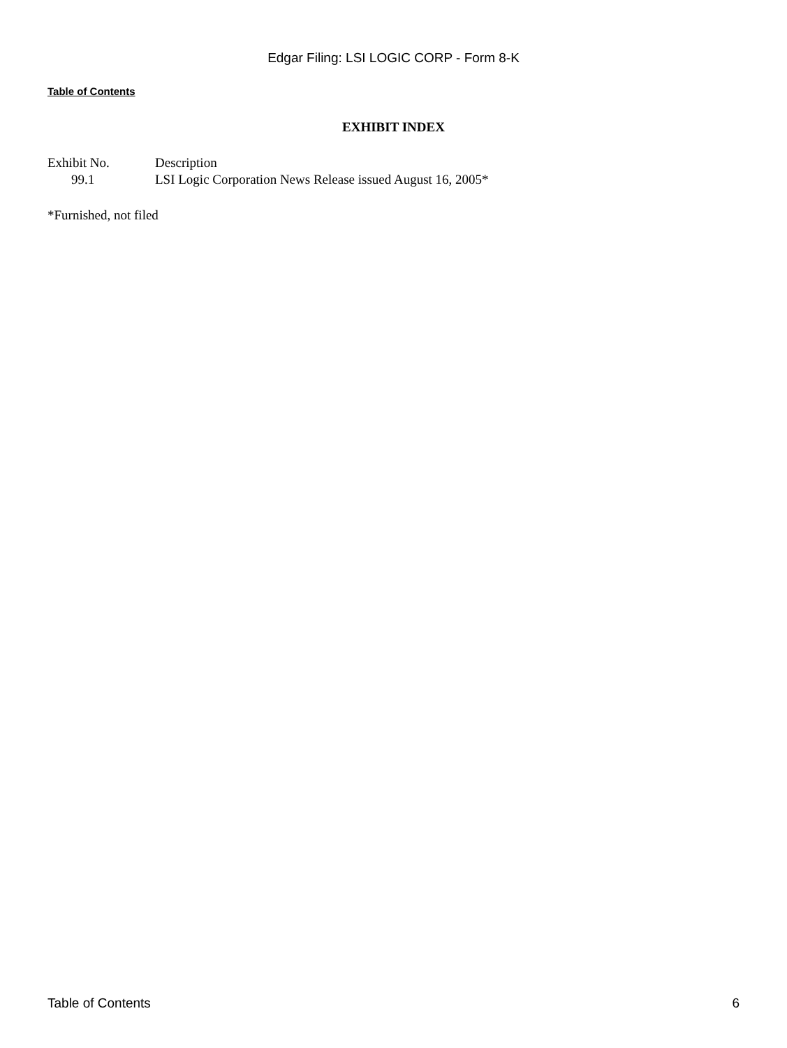Edgar Filing: LSI LOGIC CORP - Form 8-K
Table of Contents
EXHIBIT INDEX
| Exhibit No. | Description |
| --- | --- |
| 99.1 | LSI Logic Corporation News Release issued August 16, 2005* |
*Furnished, not filed
Table of Contents 6